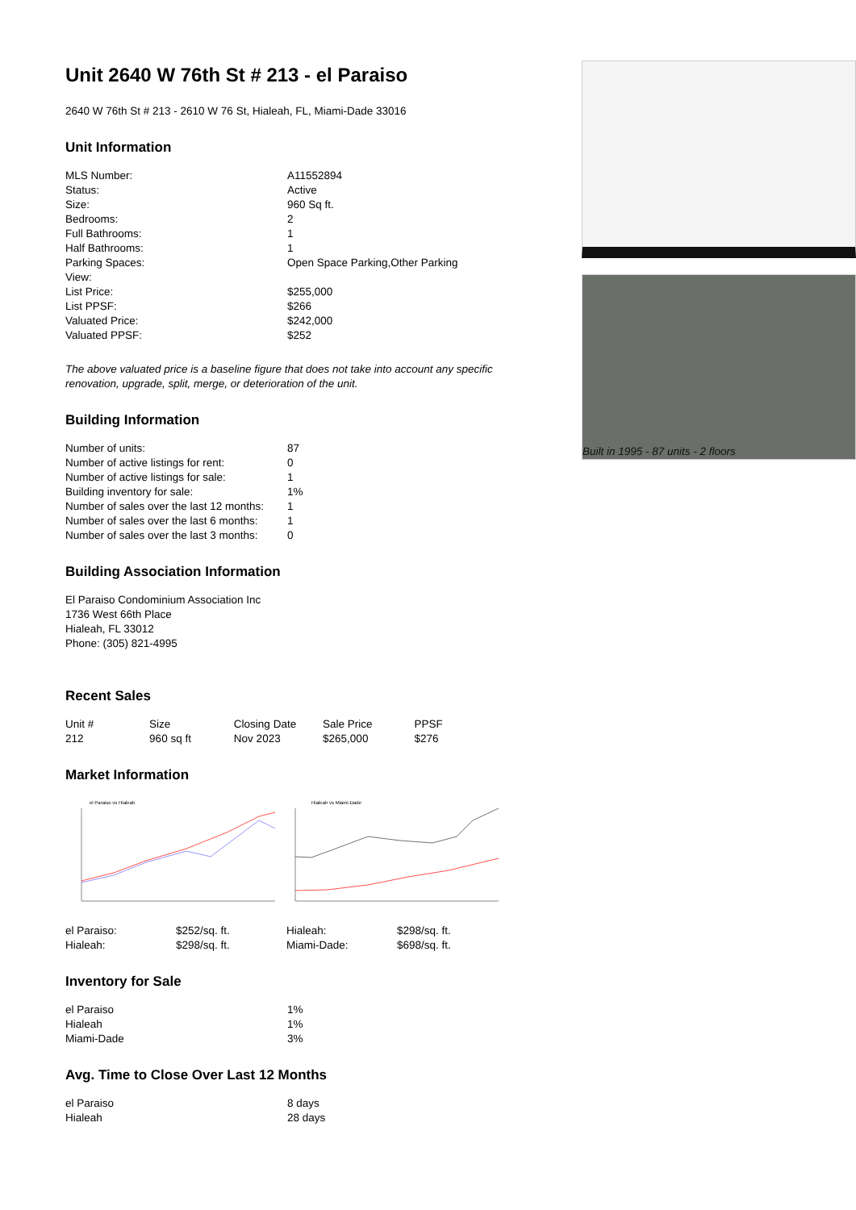Unit 2640 W 76th St # 213 - el Paraiso
2640 W 76th St # 213 - 2610 W 76 St, Hialeah, FL, Miami-Dade 33016
Unit Information
| MLS Number: | A11552894 |
| Status: | Active |
| Size: | 960 Sq ft. |
| Bedrooms: | 2 |
| Full Bathrooms: | 1 |
| Half Bathrooms: | 1 |
| Parking Spaces: | Open Space Parking,Other Parking |
| View: | |
| List Price: | $255,000 |
| List PPSF: | $266 |
| Valuated Price: | $242,000 |
| Valuated PPSF: | $252 |
The above valuated price is a baseline figure that does not take into account any specific renovation, upgrade, split, merge, or deterioration of the unit.
Building Information
| Number of units: | 87 |
| Number of active listings for rent: | 0 |
| Number of active listings for sale: | 1 |
| Building inventory for sale: | 1% |
| Number of sales over the last 12 months: | 1 |
| Number of sales over the last 6 months: | 1 |
| Number of sales over the last 3 months: | 0 |
Building Association Information
El Paraiso Condominium Association Inc
1736 West 66th Place
Hialeah, FL 33012
Phone: (305) 821-4995
Recent Sales
| Unit # | Size | Closing Date | Sale Price | PPSF |
| --- | --- | --- | --- | --- |
| 212 | 960 sq ft | Nov 2023 | $265,000 | $276 |
Market Information
el Paraiso vs Hialeah
Hialeah vs Miami-Dade
| el Paraiso: | $252/sq. ft. |
| Hialeah: | $298/sq. ft. |
| Hialeah: | $298/sq. ft. |
| Miami-Dade: | $698/sq. ft. |
Inventory for Sale
| el Paraiso | 1% |
| Hialeah | 1% |
| Miami-Dade | 3% |
Avg. Time to Close Over Last 12 Months
| el Paraiso | 8 days |
| Hialeah | 28 days |
Built in 1995 - 87 units - 2 floors